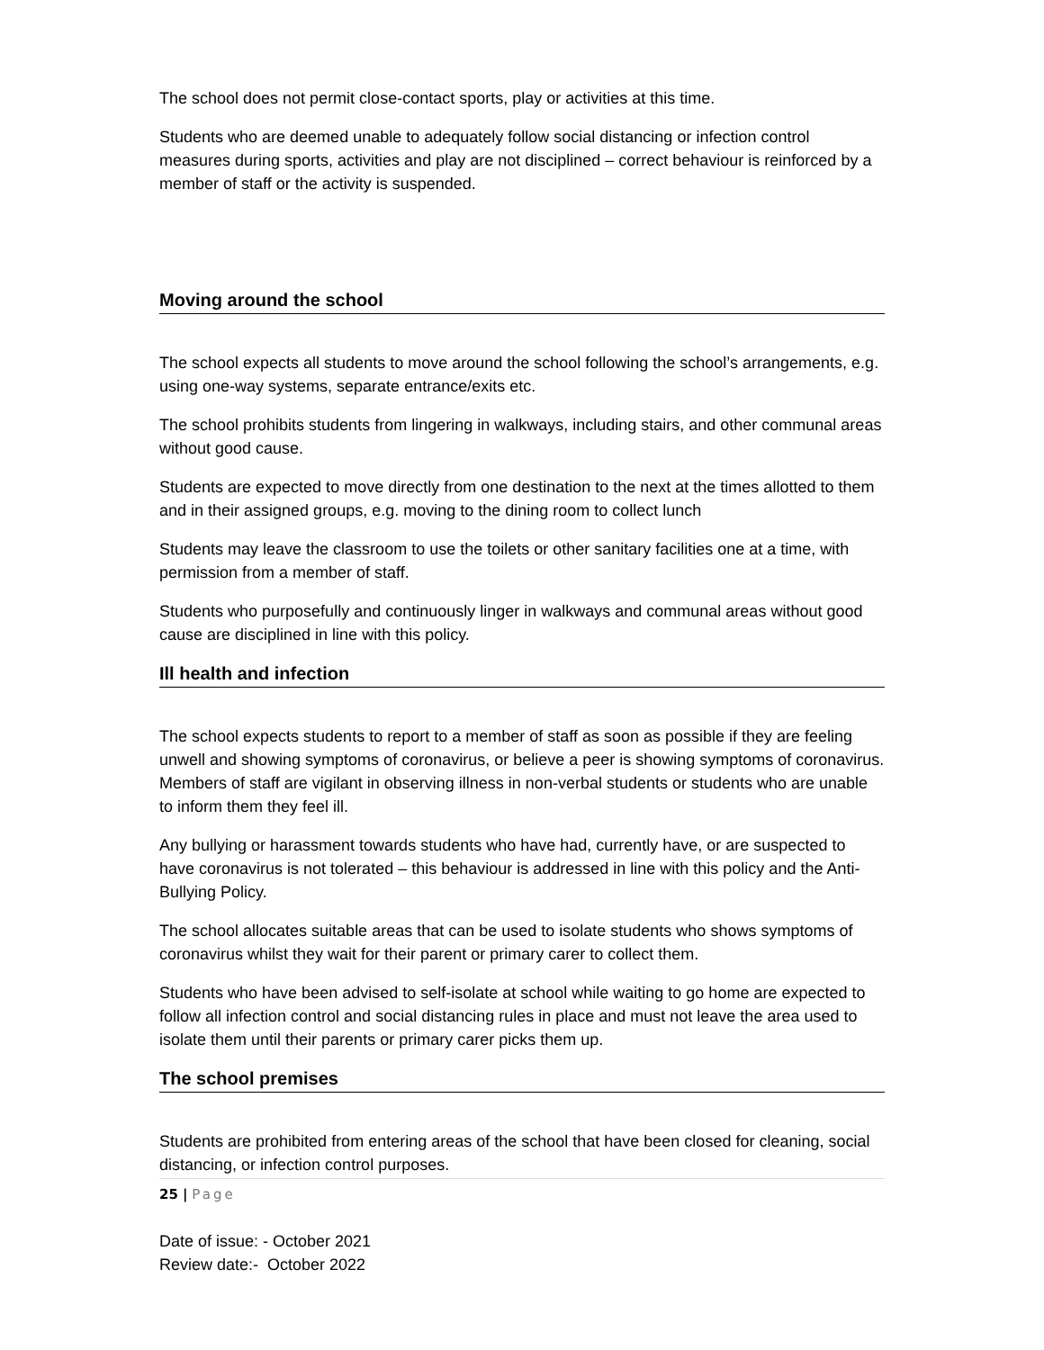The school does not permit close-contact sports, play or activities at this time.
Students who are deemed unable to adequately follow social distancing or infection control measures during sports, activities and play are not disciplined – correct behaviour is reinforced by a member of staff or the activity is suspended.
Moving around the school
The school expects all students to move around the school following the school’s arrangements, e.g. using one-way systems, separate entrance/exits etc.
The school prohibits students from lingering in walkways, including stairs, and other communal areas without good cause.
Students are expected to move directly from one destination to the next at the times allotted to them and in their assigned groups, e.g. moving to the dining room to collect lunch
Students may leave the classroom to use the toilets or other sanitary facilities one at a time, with permission from a member of staff.
Students who purposefully and continuously linger in walkways and communal areas without good cause are disciplined in line with this policy.
Ill health and infection
The school expects students to report to a member of staff as soon as possible if they are feeling unwell and showing symptoms of coronavirus, or believe a peer is showing symptoms of coronavirus. Members of staff are vigilant in observing illness in non-verbal students or students who are unable to inform them they feel ill.
Any bullying or harassment towards students who have had, currently have, or are suspected to have coronavirus is not tolerated – this behaviour is addressed in line with this policy and the Anti-Bullying Policy.
The school allocates suitable areas that can be used to isolate students who shows symptoms of coronavirus whilst they wait for their parent or primary carer to collect them.
Students who have been advised to self-isolate at school while waiting to go home are expected to follow all infection control and social distancing rules in place and must not leave the area used to isolate them until their parents or primary carer picks them up.
The school premises
Students are prohibited from entering areas of the school that have been closed for cleaning, social distancing, or infection control purposes.
25 | Page
Date of issue: - October 2021
Review date:- October 2022